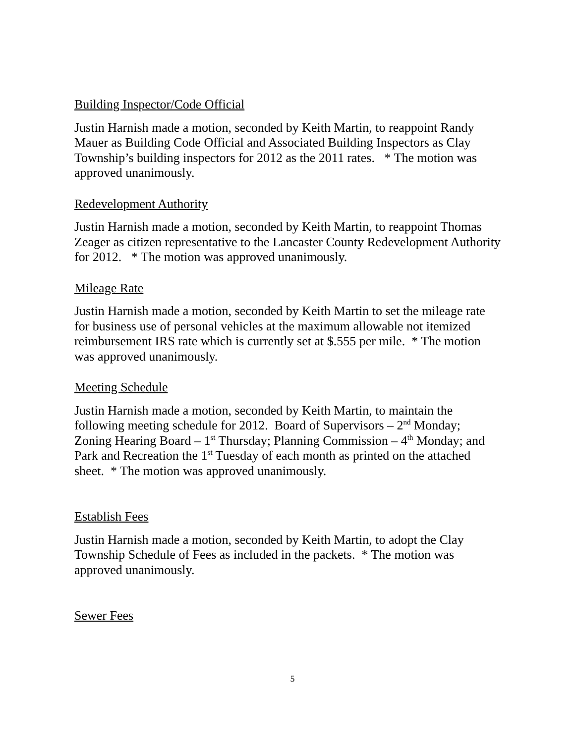Building Inspector/Code Official
Justin Harnish made a motion, seconded by Keith Martin, to reappoint Randy Mauer as Building Code Official and Associated Building Inspectors as Clay Township’s building inspectors for 2012 as the 2011 rates. * The motion was approved unanimously.
Redevelopment Authority
Justin Harnish made a motion, seconded by Keith Martin, to reappoint Thomas Zeager as citizen representative to the Lancaster County Redevelopment Authority for 2012. * The motion was approved unanimously.
Mileage Rate
Justin Harnish made a motion, seconded by Keith Martin to set the mileage rate for business use of personal vehicles at the maximum allowable not itemized reimbursement IRS rate which is currently set at $.555 per mile. * The motion was approved unanimously.
Meeting Schedule
Justin Harnish made a motion, seconded by Keith Martin, to maintain the following meeting schedule for 2012. Board of Supervisors – 2<sup>nd</sup> Monday; Zoning Hearing Board – 1<sup>st</sup> Thursday; Planning Commission – 4<sup>th</sup> Monday; and Park and Recreation the 1<sup>st</sup> Tuesday of each month as printed on the attached sheet. * The motion was approved unanimously.
Establish Fees
Justin Harnish made a motion, seconded by Keith Martin, to adopt the Clay Township Schedule of Fees as included in the packets. * The motion was approved unanimously.
Sewer Fees
5